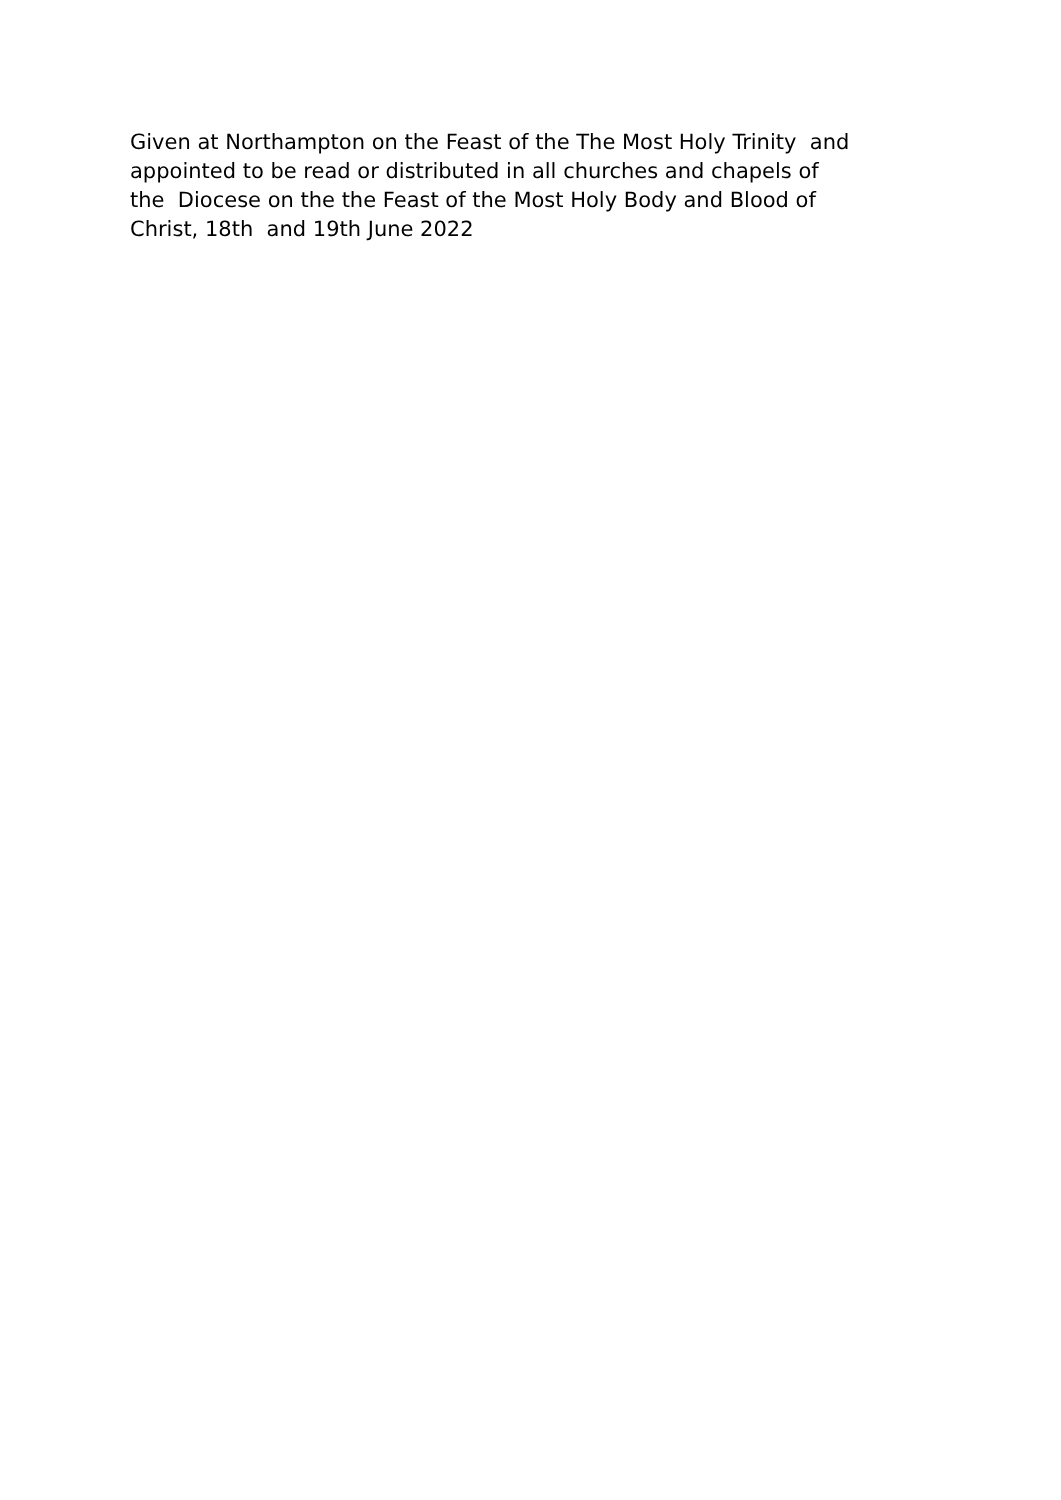Given at Northampton on the Feast of the The Most Holy Trinity and appointed to be read or distributed in all churches and chapels of the Diocese on the the Feast of the Most Holy Body and Blood of Christ, 18th and 19th June 2022